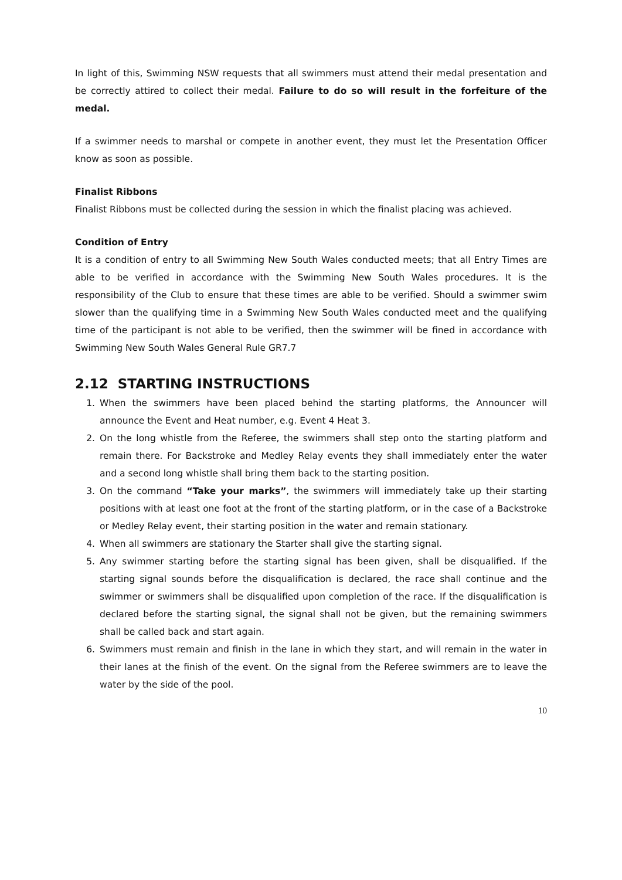In light of this, Swimming NSW requests that all swimmers must attend their medal presentation and be correctly attired to collect their medal. Failure to do so will result in the forfeiture of the medal.
If a swimmer needs to marshal or compete in another event, they must let the Presentation Officer know as soon as possible.
Finalist Ribbons
Finalist Ribbons must be collected during the session in which the finalist placing was achieved.
Condition of Entry
It is a condition of entry to all Swimming New South Wales conducted meets; that all Entry Times are able to be verified in accordance with the Swimming New South Wales procedures. It is the responsibility of the Club to ensure that these times are able to be verified. Should a swimmer swim slower than the qualifying time in a Swimming New South Wales conducted meet and the qualifying time of the participant is not able to be verified, then the swimmer will be fined in accordance with Swimming New South Wales General Rule GR7.7
2.12 STARTING INSTRUCTIONS
1. When the swimmers have been placed behind the starting platforms, the Announcer will announce the Event and Heat number, e.g. Event 4 Heat 3.
2. On the long whistle from the Referee, the swimmers shall step onto the starting platform and remain there. For Backstroke and Medley Relay events they shall immediately enter the water and a second long whistle shall bring them back to the starting position.
3. On the command “Take your marks”, the swimmers will immediately take up their starting positions with at least one foot at the front of the starting platform, or in the case of a Backstroke or Medley Relay event, their starting position in the water and remain stationary.
4. When all swimmers are stationary the Starter shall give the starting signal.
5. Any swimmer starting before the starting signal has been given, shall be disqualified. If the starting signal sounds before the disqualification is declared, the race shall continue and the swimmer or swimmers shall be disqualified upon completion of the race. If the disqualification is declared before the starting signal, the signal shall not be given, but the remaining swimmers shall be called back and start again.
6. Swimmers must remain and finish in the lane in which they start, and will remain in the water in their lanes at the finish of the event. On the signal from the Referee swimmers are to leave the water by the side of the pool.
10